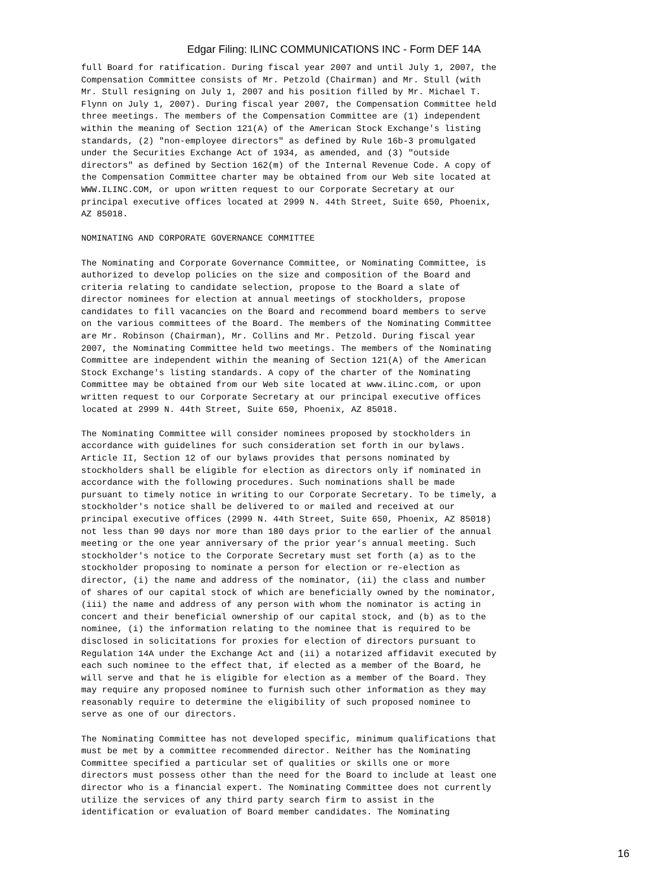Edgar Filing: ILINC COMMUNICATIONS INC - Form DEF 14A
full Board for ratification. During fiscal year 2007 and until July 1, 2007, the
Compensation Committee consists of Mr. Petzold (Chairman) and Mr. Stull (with
Mr. Stull resigning on July 1, 2007 and his position filled by Mr. Michael T.
Flynn on July 1, 2007). During fiscal year 2007, the Compensation Committee held
three meetings. The members of the Compensation Committee are (1) independent
within the meaning of Section 121(A) of the American Stock Exchange's listing
standards, (2) "non-employee directors" as defined by Rule 16b-3 promulgated
under the Securities Exchange Act of 1934, as amended, and (3) "outside
directors" as defined by Section 162(m) of the Internal Revenue Code. A copy of
the Compensation Committee charter may be obtained from our Web site located at
WWW.ILINC.COM, or upon written request to our Corporate Secretary at our
principal executive offices located at 2999 N. 44th Street, Suite 650, Phoenix,
AZ 85018.

NOMINATING AND CORPORATE GOVERNANCE COMMITTEE

The Nominating and Corporate Governance Committee, or Nominating Committee, is
authorized to develop policies on the size and composition of the Board and
criteria relating to candidate selection, propose to the Board a slate of
director nominees for election at annual meetings of stockholders, propose
candidates to fill vacancies on the Board and recommend board members to serve
on the various committees of the Board. The members of the Nominating Committee
are Mr. Robinson (Chairman), Mr. Collins and Mr. Petzold. During fiscal year
2007, the Nominating Committee held two meetings. The members of the Nominating
Committee are independent within the meaning of Section 121(A) of the American
Stock Exchange's listing standards. A copy of the charter of the Nominating
Committee may be obtained from our Web site located at www.iLinc.com, or upon
written request to our Corporate Secretary at our principal executive offices
located at 2999 N. 44th Street, Suite 650, Phoenix, AZ 85018.

The Nominating Committee will consider nominees proposed by stockholders in
accordance with guidelines for such consideration set forth in our bylaws.
Article II, Section 12 of our bylaws provides that persons nominated by
stockholders shall be eligible for election as directors only if nominated in
accordance with the following procedures. Such nominations shall be made
pursuant to timely notice in writing to our Corporate Secretary. To be timely, a
stockholder's notice shall be delivered to or mailed and received at our
principal executive offices (2999 N. 44th Street, Suite 650, Phoenix, AZ 85018)
not less than 90 days nor more than 180 days prior to the earlier of the annual
meeting or the one year anniversary of the prior year's annual meeting. Such
stockholder's notice to the Corporate Secretary must set forth (a) as to the
stockholder proposing to nominate a person for election or re-election as
director, (i) the name and address of the nominator, (ii) the class and number
of shares of our capital stock of which are beneficially owned by the nominator,
(iii) the name and address of any person with whom the nominator is acting in
concert and their beneficial ownership of our capital stock, and (b) as to the
nominee, (i) the information relating to the nominee that is required to be
disclosed in solicitations for proxies for election of directors pursuant to
Regulation 14A under the Exchange Act and (ii) a notarized affidavit executed by
each such nominee to the effect that, if elected as a member of the Board, he
will serve and that he is eligible for election as a member of the Board. They
may require any proposed nominee to furnish such other information as they may
reasonably require to determine the eligibility of such proposed nominee to
serve as one of our directors.

The Nominating Committee has not developed specific, minimum qualifications that
must be met by a committee recommended director. Neither has the Nominating
Committee specified a particular set of qualities or skills one or more
directors must possess other than the need for the Board to include at least one
director who is a financial expert. The Nominating Committee does not currently
utilize the services of any third party search firm to assist in the
identification or evaluation of Board member candidates. The Nominating
16